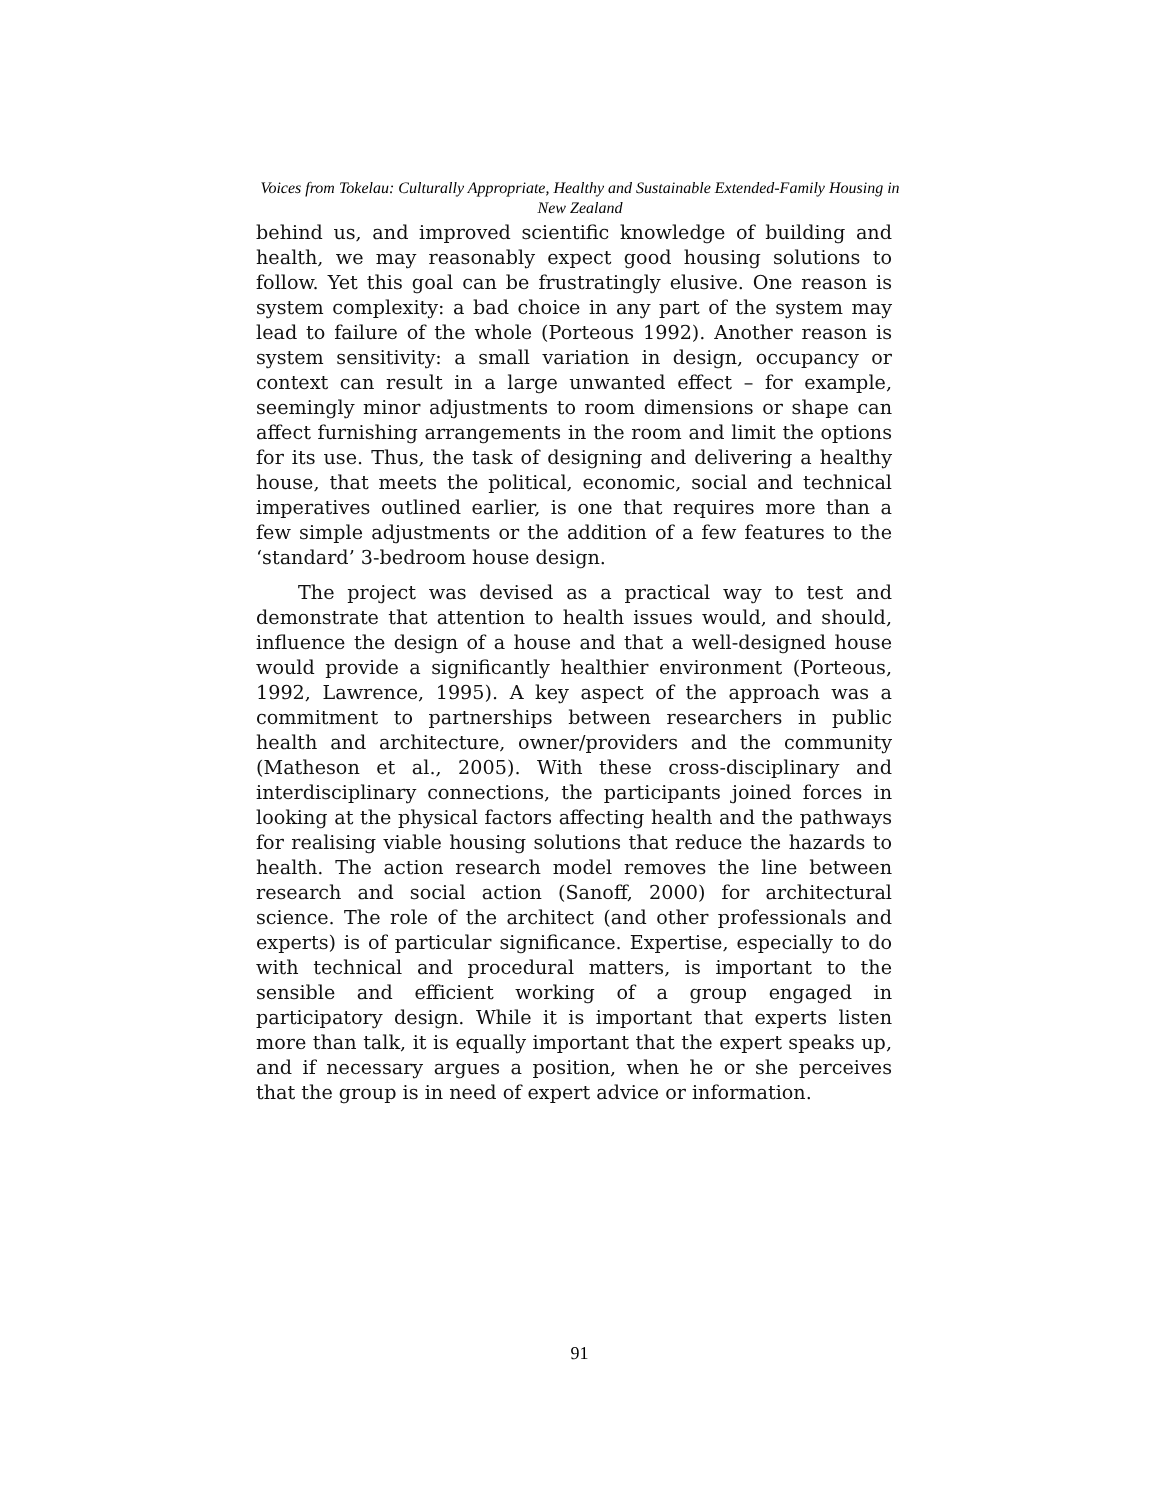Voices from Tokelau: Culturally Appropriate, Healthy and Sustainable Extended-Family Housing in New Zealand
behind us, and improved scientific knowledge of building and health, we may reasonably expect good housing solutions to follow. Yet this goal can be frustratingly elusive. One reason is system complexity: a bad choice in any part of the system may lead to failure of the whole (Porteous 1992). Another reason is system sensitivity: a small variation in design, occupancy or context can result in a large unwanted effect – for example, seemingly minor adjustments to room dimensions or shape can affect furnishing arrangements in the room and limit the options for its use. Thus, the task of designing and delivering a healthy house, that meets the political, economic, social and technical imperatives outlined earlier, is one that requires more than a few simple adjustments or the addition of a few features to the ‘standard’ 3-bedroom house design.
The project was devised as a practical way to test and demonstrate that attention to health issues would, and should, influence the design of a house and that a well-designed house would provide a significantly healthier environment (Porteous, 1992, Lawrence, 1995). A key aspect of the approach was a commitment to partnerships between researchers in public health and architecture, owner/providers and the community (Matheson et al., 2005). With these cross-disciplinary and interdisciplinary connections, the participants joined forces in looking at the physical factors affecting health and the pathways for realising viable housing solutions that reduce the hazards to health. The action research model removes the line between research and social action (Sanoff, 2000) for architectural science. The role of the architect (and other professionals and experts) is of particular significance. Expertise, especially to do with technical and procedural matters, is important to the sensible and efficient working of a group engaged in participatory design. While it is important that experts listen more than talk, it is equally important that the expert speaks up, and if necessary argues a position, when he or she perceives that the group is in need of expert advice or information.
91